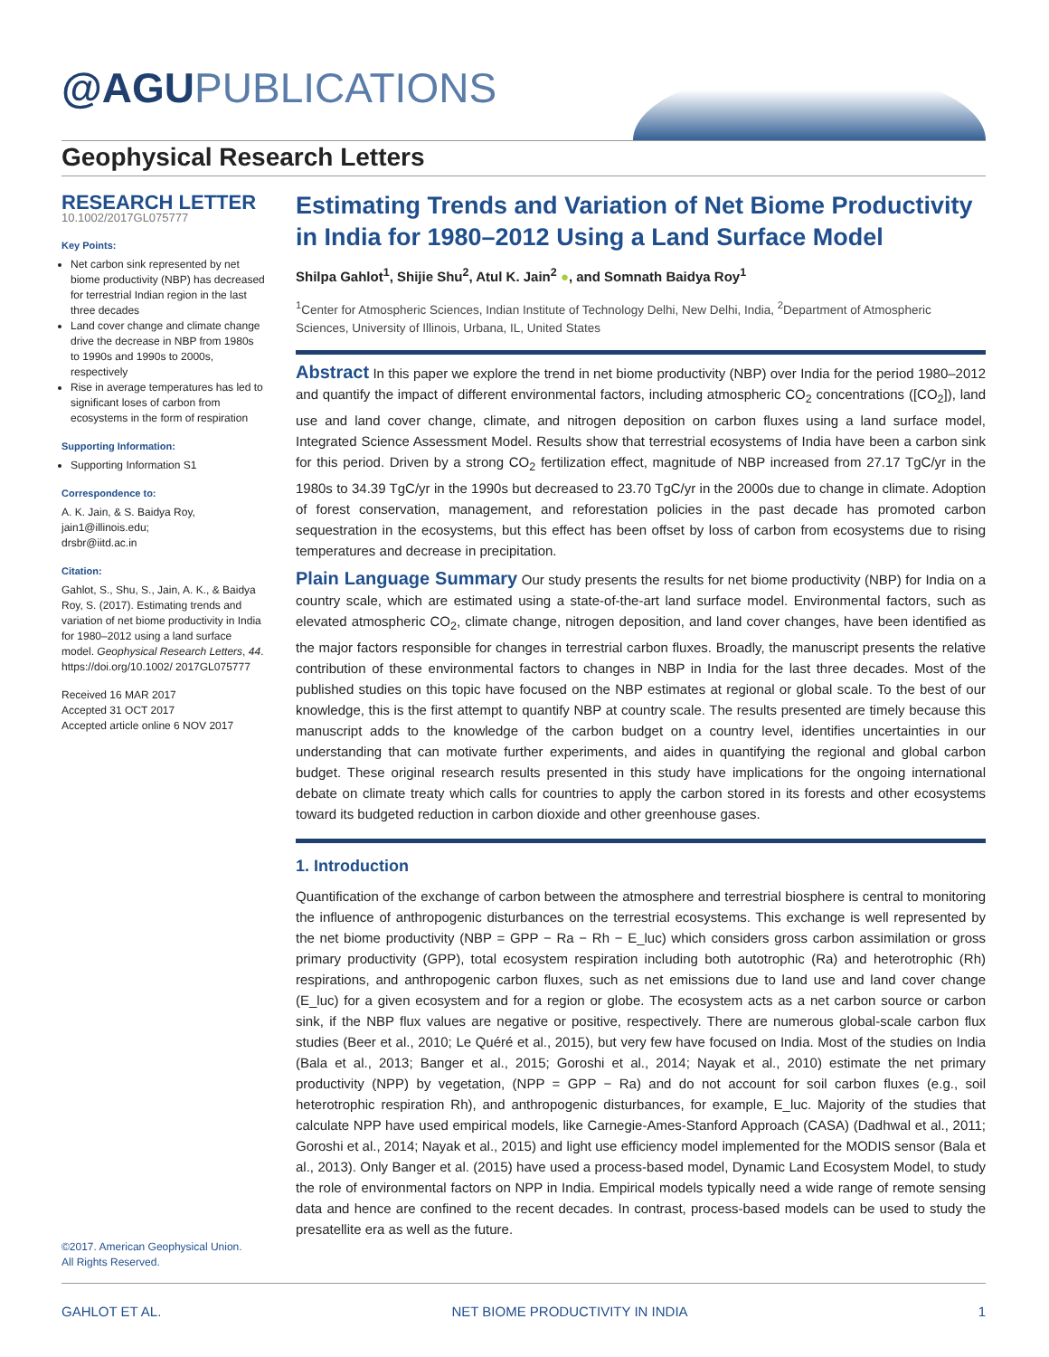@AGUPUBLICATIONS
Geophysical Research Letters
RESEARCH LETTER
10.1002/2017GL075777
Key Points:
Net carbon sink represented by net biome productivity (NBP) has decreased for terrestrial Indian region in the last three decades
Land cover change and climate change drive the decrease in NBP from 1980s to 1990s and 1990s to 2000s, respectively
Rise in average temperatures has led to significant loses of carbon from ecosystems in the form of respiration
Supporting Information:
Supporting Information S1
Correspondence to:
A. K. Jain, & S. Baidya Roy,
jain1@illinois.edu;
drsbr@iitd.ac.in
Citation:
Gahlot, S., Shu, S., Jain, A. K., & Baidya Roy, S. (2017). Estimating trends and variation of net biome productivity in India for 1980–2012 using a land surface model. Geophysical Research Letters, 44. https://doi.org/10.1002/ 2017GL075777
Received 16 MAR 2017
Accepted 31 OCT 2017
Accepted article online 6 NOV 2017
©2017. American Geophysical Union.
All Rights Reserved.
Estimating Trends and Variation of Net Biome Productivity in India for 1980–2012 Using a Land Surface Model
Shilpa Gahlot<sup>1</sup>, Shijie Shu<sup>2</sup>, Atul K. Jain<sup>2</sup> ●, and Somnath Baidya Roy<sup>1</sup>
<sup>1</sup> Center for Atmospheric Sciences, Indian Institute of Technology Delhi, New Delhi, India, <sup>2</sup>Department of Atmospheric Sciences, University of Illinois, Urbana, IL, United States
Abstract In this paper we explore the trend in net biome productivity (NBP) over India for the period 1980–2012 and quantify the impact of different environmental factors, including atmospheric CO<sub>2</sub> concentrations ([CO<sub>2</sub>]), land use and land cover change, climate, and nitrogen deposition on carbon fluxes using a land surface model, Integrated Science Assessment Model. Results show that terrestrial ecosystems of India have been a carbon sink for this period. Driven by a strong CO<sub>2</sub> fertilization effect, magnitude of NBP increased from 27.17 TgC/yr in the 1980s to 34.39 TgC/yr in the 1990s but decreased to 23.70 TgC/yr in the 2000s due to change in climate. Adoption of forest conservation, management, and reforestation policies in the past decade has promoted carbon sequestration in the ecosystems, but this effect has been offset by loss of carbon from ecosystems due to rising temperatures and decrease in precipitation.
Plain Language Summary Our study presents the results for net biome productivity (NBP) for India on a country scale, which are estimated using a state-of-the-art land surface model. Environmental factors, such as elevated atmospheric CO<sub>2</sub>, climate change, nitrogen deposition, and land cover changes, have been identified as the major factors responsible for changes in terrestrial carbon fluxes. Broadly, the manuscript presents the relative contribution of these environmental factors to changes in NBP in India for the last three decades. Most of the published studies on this topic have focused on the NBP estimates at regional or global scale. To the best of our knowledge, this is the first attempt to quantify NBP at country scale. The results presented are timely because this manuscript adds to the knowledge of the carbon budget on a country level, identifies uncertainties in our understanding that can motivate further experiments, and aides in quantifying the regional and global carbon budget. These original research results presented in this study have implications for the ongoing international debate on climate treaty which calls for countries to apply the carbon stored in its forests and other ecosystems toward its budgeted reduction in carbon dioxide and other greenhouse gases.
1. Introduction
Quantification of the exchange of carbon between the atmosphere and terrestrial biosphere is central to monitoring the influence of anthropogenic disturbances on the terrestrial ecosystems. This exchange is well represented by the net biome productivity (NBP = GPP − Ra − Rh − E_luc) which considers gross carbon assimilation or gross primary productivity (GPP), total ecosystem respiration including both autotrophic (Ra) and heterotrophic (Rh) respirations, and anthropogenic carbon fluxes, such as net emissions due to land use and land cover change (E_luc) for a given ecosystem and for a region or globe. The ecosystem acts as a net carbon source or carbon sink, if the NBP flux values are negative or positive, respectively. There are numerous global-scale carbon flux studies (Beer et al., 2010; Le Quéré et al., 2015), but very few have focused on India. Most of the studies on India (Bala et al., 2013; Banger et al., 2015; Goroshi et al., 2014; Nayak et al., 2010) estimate the net primary productivity (NPP) by vegetation, (NPP = GPP − Ra) and do not account for soil carbon fluxes (e.g., soil heterotrophic respiration Rh), and anthropogenic disturbances, for example, E_luc. Majority of the studies that calculate NPP have used empirical models, like Carnegie-Ames-Stanford Approach (CASA) (Dadhwal et al., 2011; Goroshi et al., 2014; Nayak et al., 2015) and light use efficiency model implemented for the MODIS sensor (Bala et al., 2013). Only Banger et al. (2015) have used a process-based model, Dynamic Land Ecosystem Model, to study the role of environmental factors on NPP in India. Empirical models typically need a wide range of remote sensing data and hence are confined to the recent decades. In contrast, process-based models can be used to study the presatellite era as well as the future.
GAHLOT ET AL. NET BIOME PRODUCTIVITY IN INDIA 1